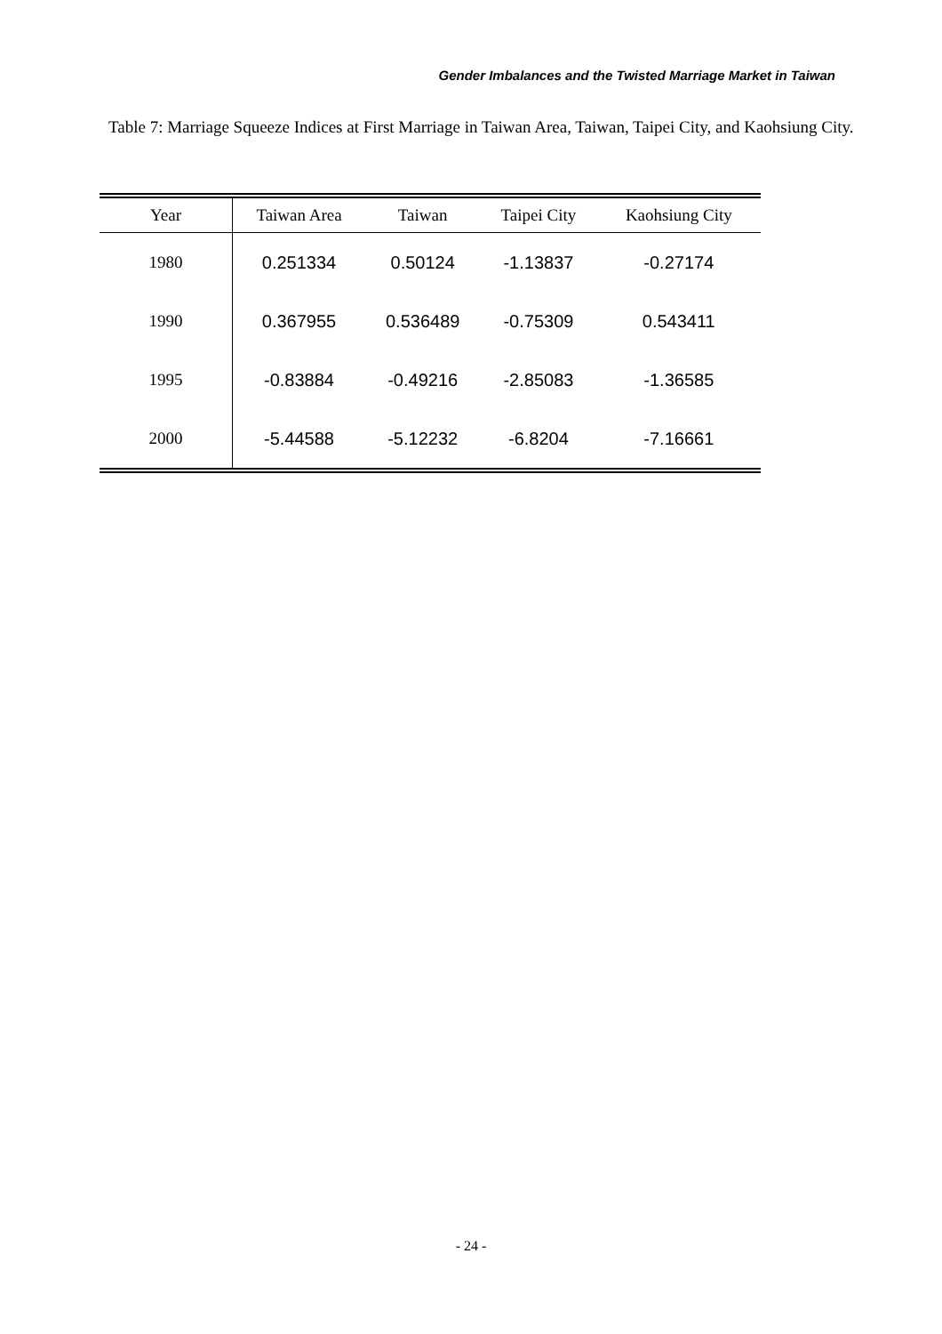Gender Imbalances and the Twisted Marriage Market in Taiwan
Table 7: Marriage Squeeze Indices at First Marriage in Taiwan Area, Taiwan, Taipei City, and Kaohsiung City.
| Year | Taiwan Area | Taiwan | Taipei City | Kaohsiung City |
| --- | --- | --- | --- | --- |
| 1980 | 0.251334 | 0.50124 | -1.13837 | -0.27174 |
| 1990 | 0.367955 | 0.536489 | -0.75309 | 0.543411 |
| 1995 | -0.83884 | -0.49216 | -2.85083 | -1.36585 |
| 2000 | -5.44588 | -5.12232 | -6.8204 | -7.16661 |
- 24 -